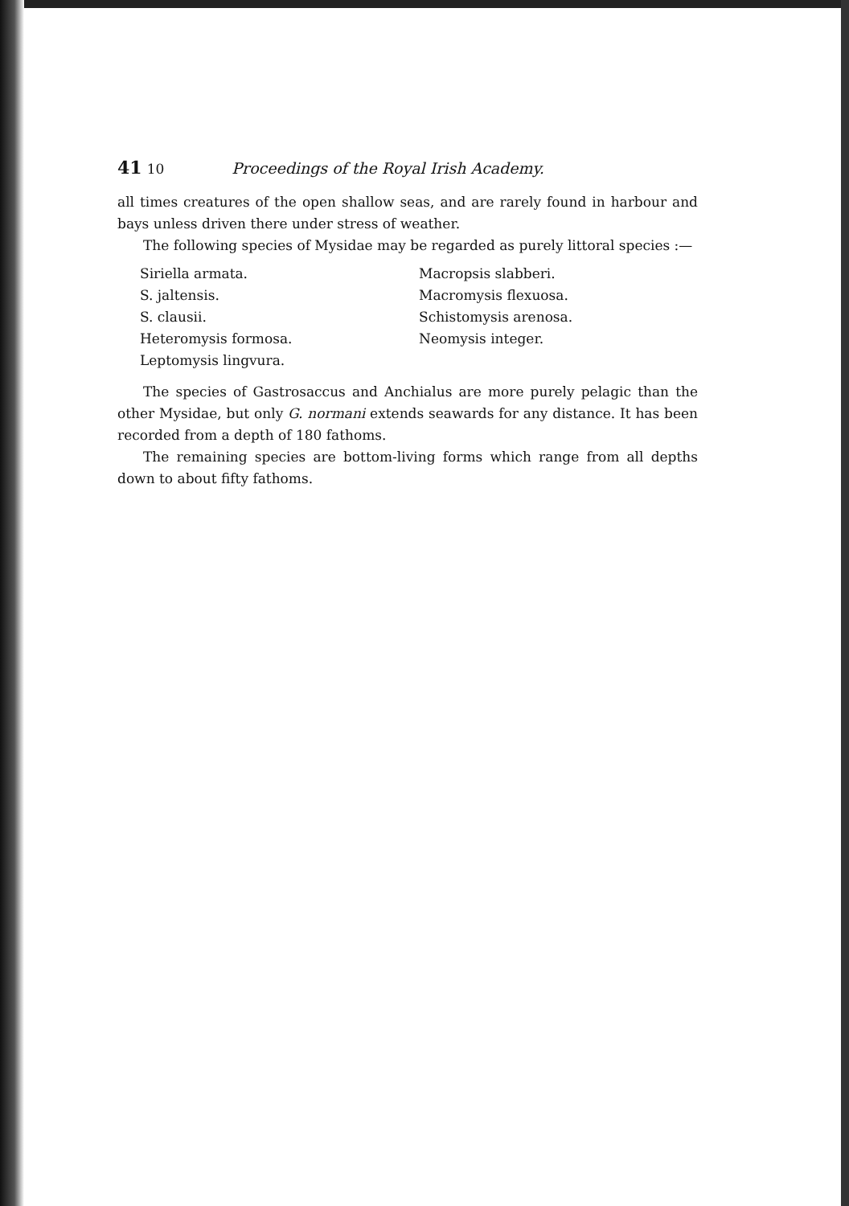41 10 Proceedings of the Royal Irish Academy.
all times creatures of the open shallow seas, and are rarely found in harbour and bays unless driven there under stress of weather.
The following species of Mysidae may be regarded as purely littoral species :—
Siriella armata.
S. jaltensis.
S. clausii.
Heteromysis formosa.
Leptomysis lingvura.
Macropsis slabberi.
Macromysis flexuosa.
Schistomysis arenosa.
Neomysis integer.
The species of Gastrosaccus and Anchialus are more purely pelagic than the other Mysidae, but only G. normani extends seawards for any distance. It has been recorded from a depth of 180 fathoms.
The remaining species are bottom-living forms which range from all depths down to about fifty fathoms.